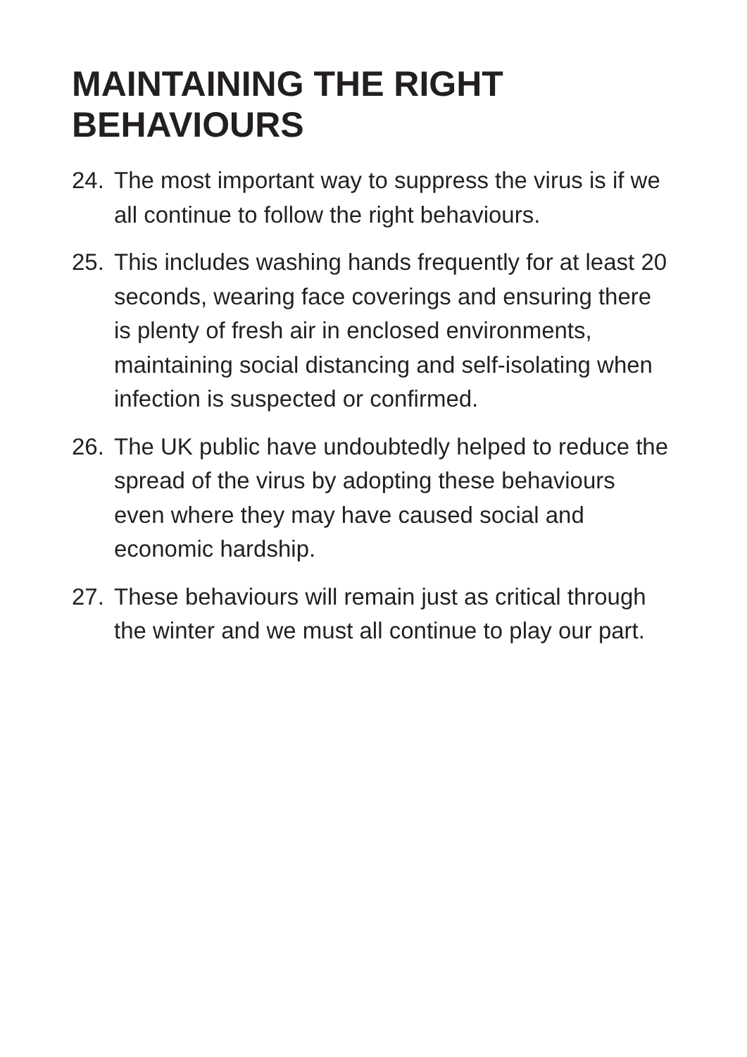MAINTAINING THE RIGHT
BEHAVIOURS
24. The most important way to suppress the virus is if we all continue to follow the right behaviours.
25. This includes washing hands frequently for at least 20 seconds, wearing face coverings and ensuring there is plenty of fresh air in enclosed environments, maintaining social distancing and self-isolating when infection is suspected or confirmed.
26. The UK public have undoubtedly helped to reduce the spread of the virus by adopting these behaviours even where they may have caused social and economic hardship.
27. These behaviours will remain just as critical through the winter and we must all continue to play our part.